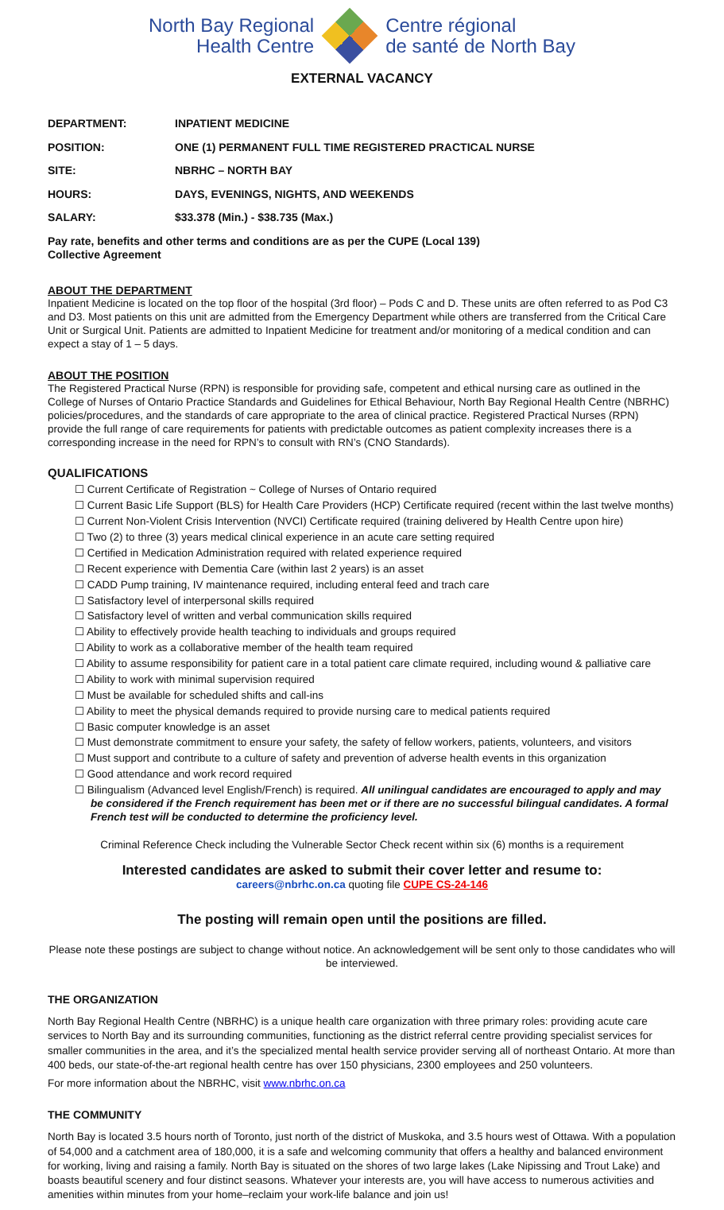North Bay Regional
Health Centre
Centre régional
de santé de North Bay
EXTERNAL VACANCY
| DEPARTMENT: | INPATIENT MEDICINE |
| POSITION: | ONE (1) PERMANENT FULL TIME REGISTERED PRACTICAL NURSE |
| SITE: | NBRHC – NORTH BAY |
| HOURS: | DAYS, EVENINGS, NIGHTS, AND WEEKENDS |
| SALARY: | $33.378 (Min.) - $38.735 (Max.) |
| Pay rate, benefits and other terms and conditions are as per the CUPE (Local 139) Collective Agreement | |
ABOUT THE DEPARTMENT
Inpatient Medicine is located on the top floor of the hospital (3rd floor) – Pods C and D. These units are often referred to as Pod C3 and D3. Most patients on this unit are admitted from the Emergency Department while others are transferred from the Critical Care Unit or Surgical Unit. Patients are admitted to Inpatient Medicine for treatment and/or monitoring of a medical condition and can expect a stay of 1 – 5 days.
ABOUT THE POSITION
The Registered Practical Nurse (RPN) is responsible for providing safe, competent and ethical nursing care as outlined in the College of Nurses of Ontario Practice Standards and Guidelines for Ethical Behaviour, North Bay Regional Health Centre (NBRHC) policies/procedures, and the standards of care appropriate to the area of clinical practice. Registered Practical Nurses (RPN) provide the full range of care requirements for patients with predictable outcomes as patient complexity increases there is a corresponding increase in the need for RPN’s to consult with RN’s (CNO Standards).
QUALIFICATIONS
☐ Current Certificate of Registration ~ College of Nurses of Ontario required
☐ Current Basic Life Support (BLS) for Health Care Providers (HCP) Certificate required (recent within the last twelve months)
☐ Current Non-Violent Crisis Intervention (NVCI) Certificate required (training delivered by Health Centre upon hire)
☐ Two (2) to three (3) years medical clinical experience in an acute care setting required
☐ Certified in Medication Administration required with related experience required
☐ Recent experience with Dementia Care (within last 2 years) is an asset
☐ CADD Pump training, IV maintenance required, including enteral feed and trach care
☐ Satisfactory level of interpersonal skills required
☐ Satisfactory level of written and verbal communication skills required
☐ Ability to effectively provide health teaching to individuals and groups required
☐ Ability to work as a collaborative member of the health team required
☐ Ability to assume responsibility for patient care in a total patient care climate required, including wound & palliative care
☐ Ability to work with minimal supervision required
☐ Must be available for scheduled shifts and call-ins
☐ Ability to meet the physical demands required to provide nursing care to medical patients required
☐ Basic computer knowledge is an asset
☐ Must demonstrate commitment to ensure your safety, the safety of fellow workers, patients, volunteers, and visitors
☐ Must support and contribute to a culture of safety and prevention of adverse health events in this organization
☐ Good attendance and work record required
☐ Bilingualism (Advanced level English/French) is required. All unilingual candidates are encouraged to apply and may be considered if the French requirement has been met or if there are no successful bilingual candidates. A formal French test will be conducted to determine the proficiency level.
Criminal Reference Check including the Vulnerable Sector Check recent within six (6) months is a requirement
Interested candidates are asked to submit their cover letter and resume to:
careers@nbrhc.on.ca quoting file CUPE CS-24-146
The posting will remain open until the positions are filled.
Please note these postings are subject to change without notice. An acknowledgement will be sent only to those candidates who will be interviewed.
THE ORGANIZATION
North Bay Regional Health Centre (NBRHC) is a unique health care organization with three primary roles: providing acute care services to North Bay and its surrounding communities, functioning as the district referral centre providing specialist services for smaller communities in the area, and it’s the specialized mental health service provider serving all of northeast Ontario. At more than 400 beds, our state-of-the-art regional health centre has over 150 physicians, 2300 employees and 250 volunteers.
For more information about the NBRHC, visit www.nbrhc.on.ca
THE COMMUNITY
North Bay is located 3.5 hours north of Toronto, just north of the district of Muskoka, and 3.5 hours west of Ottawa. With a population of 54,000 and a catchment area of 180,000, it is a safe and welcoming community that offers a healthy and balanced environment for working, living and raising a family. North Bay is situated on the shores of two large lakes (Lake Nipissing and Trout Lake) and boasts beautiful scenery and four distinct seasons. Whatever your interests are, you will have access to numerous activities and amenities within minutes from your home–reclaim your work-life balance and join us!